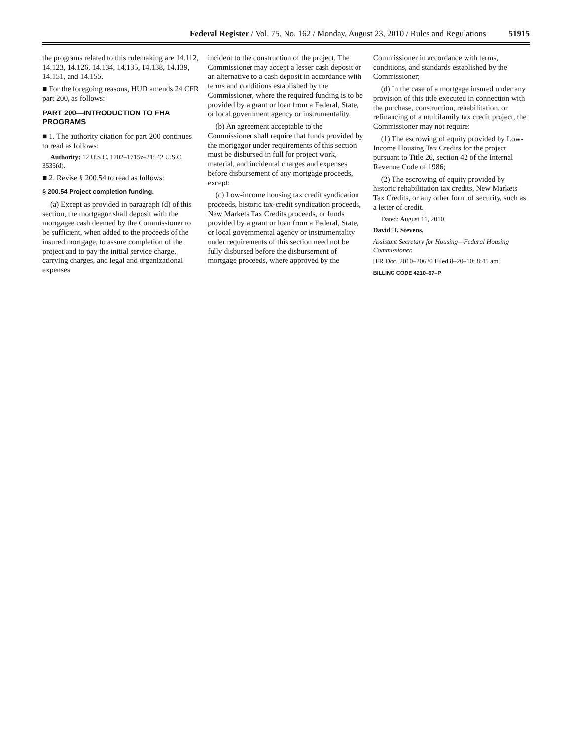Federal Register / Vol. 75, No. 162 / Monday, August 23, 2010 / Rules and Regulations 51915
the programs related to this rulemaking are 14.112, 14.123, 14.126, 14.134, 14.135, 14.138, 14.139, 14.151, and 14.155.
■ For the foregoing reasons, HUD amends 24 CFR part 200, as follows:
PART 200—INTRODUCTION TO FHA PROGRAMS
■ 1. The authority citation for part 200 continues to read as follows:
Authority: 12 U.S.C. 1702–1715z–21; 42 U.S.C. 3535(d).
■ 2. Revise § 200.54 to read as follows:
§ 200.54 Project completion funding.
(a) Except as provided in paragraph (d) of this section, the mortgagor shall deposit with the mortgagee cash deemed by the Commissioner to be sufficient, when added to the proceeds of the insured mortgage, to assure completion of the project and to pay the initial service charge, carrying charges, and legal and organizational expenses
incident to the construction of the project. The Commissioner may accept a lesser cash deposit or an alternative to a cash deposit in accordance with terms and conditions established by the Commissioner, where the required funding is to be provided by a grant or loan from a Federal, State, or local government agency or instrumentality.
(b) An agreement acceptable to the Commissioner shall require that funds provided by the mortgagor under requirements of this section must be disbursed in full for project work, material, and incidental charges and expenses before disbursement of any mortgage proceeds, except:
(c) Low-income housing tax credit syndication proceeds, historic tax-credit syndication proceeds, New Markets Tax Credits proceeds, or funds provided by a grant or loan from a Federal, State, or local governmental agency or instrumentality under requirements of this section need not be fully disbursed before the disbursement of mortgage proceeds, where approved by the
Commissioner in accordance with terms, conditions, and standards established by the Commissioner;
(d) In the case of a mortgage insured under any provision of this title executed in connection with the purchase, construction, rehabilitation, or refinancing of a multifamily tax credit project, the Commissioner may not require:
(1) The escrowing of equity provided by Low-Income Housing Tax Credits for the project pursuant to Title 26, section 42 of the Internal Revenue Code of 1986;
(2) The escrowing of equity provided by historic rehabilitation tax credits, New Markets Tax Credits, or any other form of security, such as a letter of credit.
Dated: August 11, 2010.
David H. Stevens,
Assistant Secretary for Housing—Federal Housing Commissioner.
[FR Doc. 2010–20630 Filed 8–20–10; 8:45 am]
BILLING CODE 4210–67–P